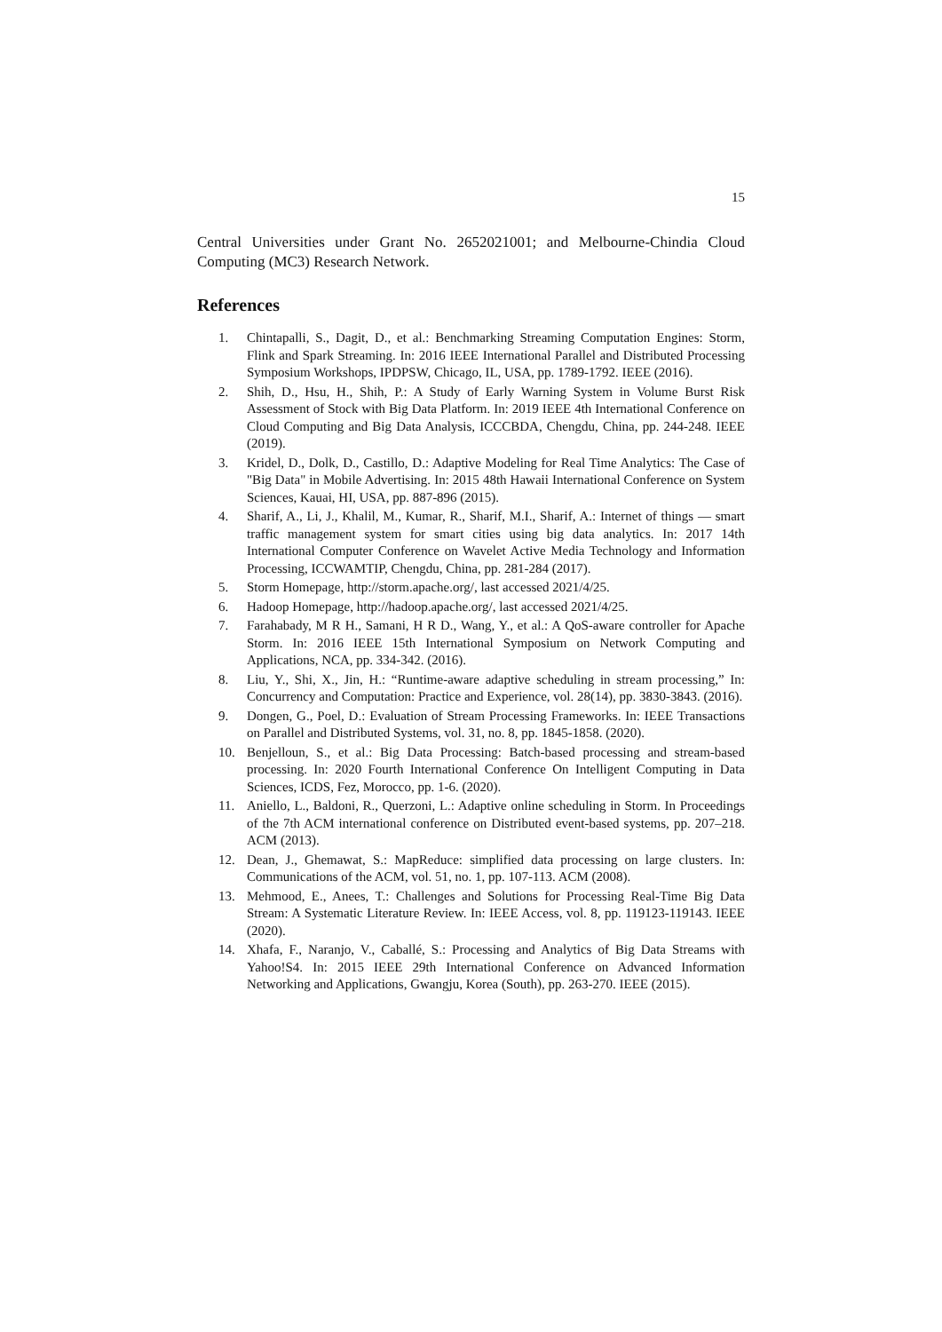15
Central Universities under Grant No. 2652021001; and Melbourne-Chindia Cloud Computing (MC3) Research Network.
References
1. Chintapalli, S., Dagit, D., et al.: Benchmarking Streaming Computation Engines: Storm, Flink and Spark Streaming. In: 2016 IEEE International Parallel and Distributed Processing Symposium Workshops, IPDPSW, Chicago, IL, USA, pp. 1789-1792. IEEE (2016).
2. Shih, D., Hsu, H., Shih, P.: A Study of Early Warning System in Volume Burst Risk Assessment of Stock with Big Data Platform. In: 2019 IEEE 4th International Conference on Cloud Computing and Big Data Analysis, ICCCBDA, Chengdu, China, pp. 244-248. IEEE (2019).
3. Kridel, D., Dolk, D., Castillo, D.: Adaptive Modeling for Real Time Analytics: The Case of "Big Data" in Mobile Advertising. In: 2015 48th Hawaii International Conference on System Sciences, Kauai, HI, USA, pp. 887-896 (2015).
4. Sharif, A., Li, J., Khalil, M., Kumar, R., Sharif, M.I., Sharif, A.: Internet of things — smart traffic management system for smart cities using big data analytics. In: 2017 14th International Computer Conference on Wavelet Active Media Technology and Information Processing, ICCWAMTIP, Chengdu, China, pp. 281-284 (2017).
5. Storm Homepage, http://storm.apache.org/, last accessed 2021/4/25.
6. Hadoop Homepage, http://hadoop.apache.org/, last accessed 2021/4/25.
7. Farahabady, M R H., Samani, H R D., Wang, Y., et al.: A QoS-aware controller for Apache Storm. In: 2016 IEEE 15th International Symposium on Network Computing and Applications, NCA, pp. 334-342. (2016).
8. Liu, Y., Shi, X., Jin, H.: “Runtime-aware adaptive scheduling in stream processing,” In: Concurrency and Computation: Practice and Experience, vol. 28(14), pp. 3830-3843. (2016).
9. Dongen, G., Poel, D.: Evaluation of Stream Processing Frameworks. In: IEEE Transactions on Parallel and Distributed Systems, vol. 31, no. 8, pp. 1845-1858. (2020).
10. Benjelloun, S., et al.: Big Data Processing: Batch-based processing and stream-based processing. In: 2020 Fourth International Conference On Intelligent Computing in Data Sciences, ICDS, Fez, Morocco, pp. 1-6. (2020).
11. Aniello, L., Baldoni, R., Querzoni, L.: Adaptive online scheduling in Storm. In Proceedings of the 7th ACM international conference on Distributed event-based systems, pp. 207–218. ACM (2013).
12. Dean, J., Ghemawat, S.: MapReduce: simplified data processing on large clusters. In: Communications of the ACM, vol. 51, no. 1, pp. 107-113. ACM (2008).
13. Mehmood, E., Anees, T.: Challenges and Solutions for Processing Real-Time Big Data Stream: A Systematic Literature Review. In: IEEE Access, vol. 8, pp. 119123-119143. IEEE (2020).
14. Xhafa, F., Naranjo, V., Caballé, S.: Processing and Analytics of Big Data Streams with Yahoo!S4. In: 2015 IEEE 29th International Conference on Advanced Information Networking and Applications, Gwangju, Korea (South), pp. 263-270. IEEE (2015).